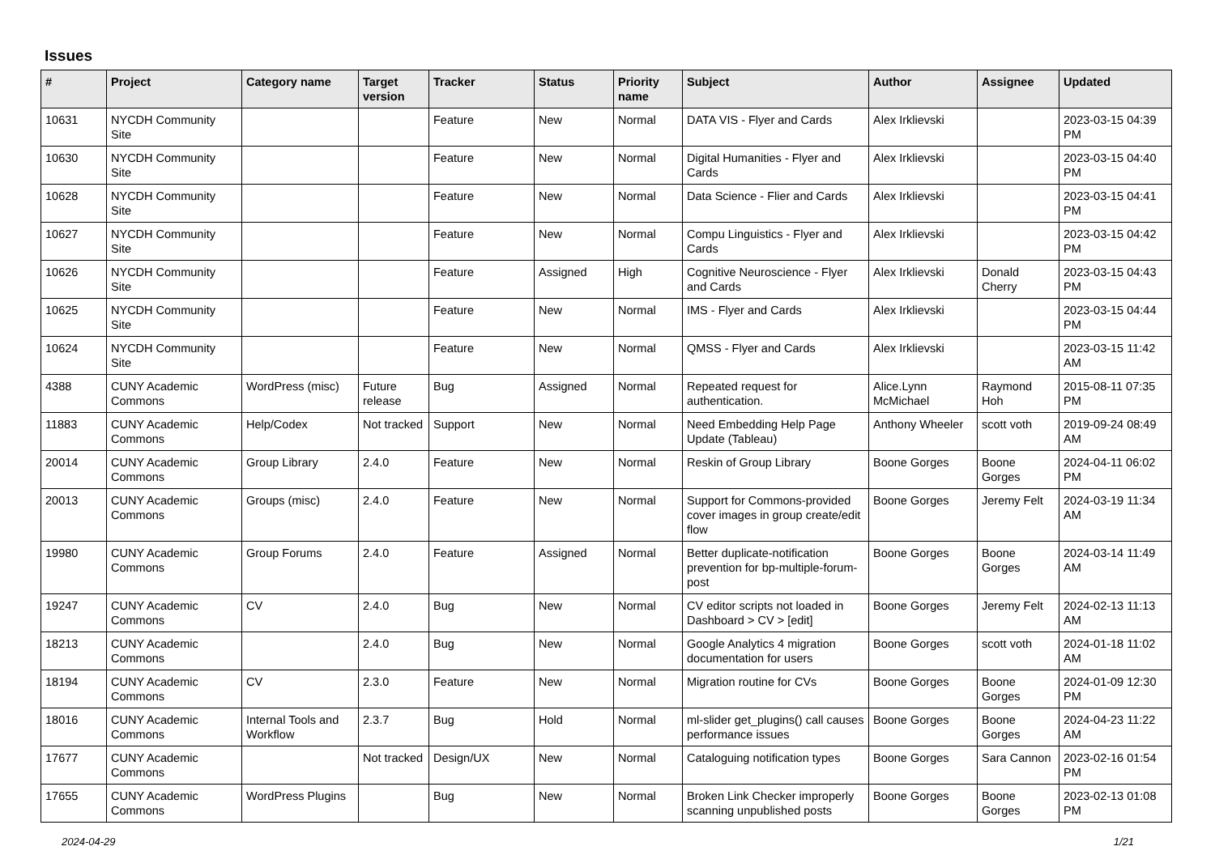Issues
| # | Project | Category name | Target version | Tracker | Status | Priority name | Subject | Author | Assignee | Updated |
| --- | --- | --- | --- | --- | --- | --- | --- | --- | --- | --- |
| 10631 | NYCDH Community Site | | | Feature | New | Normal | DATA VIS - Flyer and Cards | Alex Irklievski | | 2023-03-15 04:39 PM |
| 10630 | NYCDH Community Site | | | Feature | New | Normal | Digital Humanities - Flyer and Cards | Alex Irklievski | | 2023-03-15 04:40 PM |
| 10628 | NYCDH Community Site | | | Feature | New | Normal | Data Science - Flier and Cards | Alex Irklievski | | 2023-03-15 04:41 PM |
| 10627 | NYCDH Community Site | | | Feature | New | Normal | Compu Linguistics - Flyer and Cards | Alex Irklievski | | 2023-03-15 04:42 PM |
| 10626 | NYCDH Community Site | | | Feature | Assigned | High | Cognitive Neuroscience - Flyer and Cards | Alex Irklievski | Donald Cherry | 2023-03-15 04:43 PM |
| 10625 | NYCDH Community Site | | | Feature | New | Normal | IMS - Flyer and Cards | Alex Irklievski | | 2023-03-15 04:44 PM |
| 10624 | NYCDH Community Site | | | Feature | New | Normal | QMSS - Flyer and Cards | Alex Irklievski | | 2023-03-15 11:42 AM |
| 4388 | CUNY Academic Commons | WordPress (misc) | Future release | Bug | Assigned | Normal | Repeated request for authentication. | Alice.Lynn McMichael | Raymond Hoh | 2015-08-11 07:35 PM |
| 11883 | CUNY Academic Commons | Help/Codex | Not tracked | Support | New | Normal | Need Embedding Help Page Update (Tableau) | Anthony Wheeler | scott voth | 2019-09-24 08:49 AM |
| 20014 | CUNY Academic Commons | Group Library | 2.4.0 | Feature | New | Normal | Reskin of Group Library | Boone Gorges | Boone Gorges | 2024-04-11 06:02 PM |
| 20013 | CUNY Academic Commons | Groups (misc) | 2.4.0 | Feature | New | Normal | Support for Commons-provided cover images in group create/edit flow | Boone Gorges | Jeremy Felt | 2024-03-19 11:34 AM |
| 19980 | CUNY Academic Commons | Group Forums | 2.4.0 | Feature | Assigned | Normal | Better duplicate-notification prevention for bp-multiple-forum-post | Boone Gorges | Boone Gorges | 2024-03-14 11:49 AM |
| 19247 | CUNY Academic Commons | CV | 2.4.0 | Bug | New | Normal | CV editor scripts not loaded in Dashboard > CV > [edit] | Boone Gorges | Jeremy Felt | 2024-02-13 11:13 AM |
| 18213 | CUNY Academic Commons | | 2.4.0 | Bug | New | Normal | Google Analytics 4 migration documentation for users | Boone Gorges | scott voth | 2024-01-18 11:02 AM |
| 18194 | CUNY Academic Commons | CV | 2.3.0 | Feature | New | Normal | Migration routine for CVs | Boone Gorges | Boone Gorges | 2024-01-09 12:30 PM |
| 18016 | CUNY Academic Commons | Internal Tools and Workflow | 2.3.7 | Bug | Hold | Normal | ml-slider get_plugins() call causes performance issues | Boone Gorges | Boone Gorges | 2024-04-23 11:22 AM |
| 17677 | CUNY Academic Commons | | Not tracked | Design/UX | New | Normal | Cataloguing notification types | Boone Gorges | Sara Cannon | 2023-02-16 01:54 PM |
| 17655 | CUNY Academic Commons | WordPress Plugins | | Bug | New | Normal | Broken Link Checker improperly scanning unpublished posts | Boone Gorges | Boone Gorges | 2023-02-13 01:08 PM |
2024-04-29 1/21